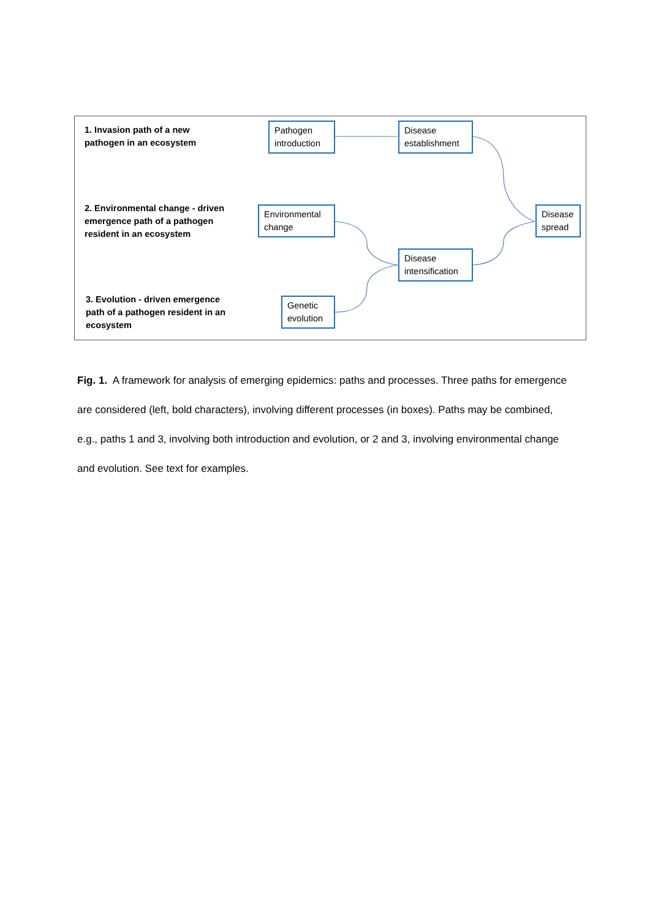1. Invasion path of a new
pathogen in an ecosystem
2. Environmental change - driven
emergence path of a pathogen
resident in an ecosystem
3. Evolution - driven emergence
path of a pathogen resident in an
ecosystem
Pathogen
introduction
Disease
establishment
Environmental
change
Disease
spread
Disease
intensification
Genetic
evolution
Fig. 1. A framework for analysis of emerging epidemics: paths and processes. Three paths for emergence are considered (left, bold characters), involving different processes (in boxes). Paths may be combined, e.g., paths 1 and 3, involving both introduction and evolution, or 2 and 3, involving environmental change and evolution. See text for examples.